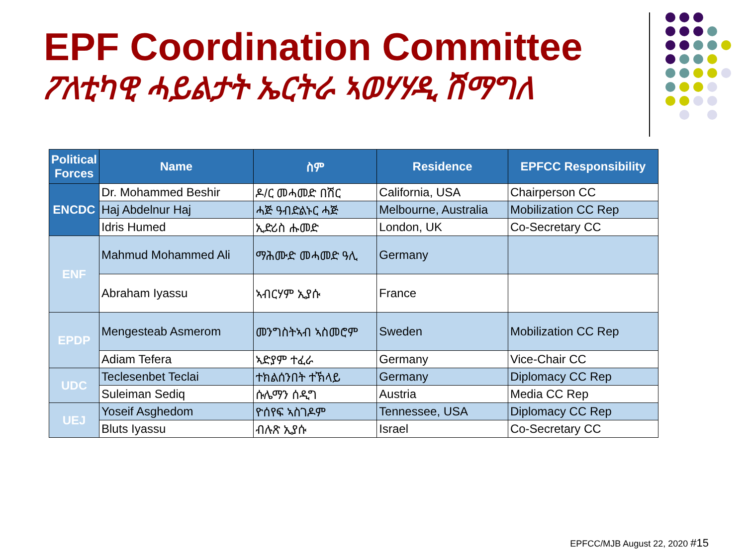EPF Coordination Committee
ፖለቲካዊ ሓይልታት ኤርትራ ኣወሃሃዲ ሽማግለ
| Political Forces | Name | ስም | Residence | EPFCC Responsibility |
| --- | --- | --- | --- | --- |
| ENCDC | Dr. Mohammed Beshir | ዶ/ር መሓመድ በሽር | California, USA | Chairperson CC |
| | Haj Abdelnur Haj | ሓጅ ዓብድልኑር ሓጅ | Melbourne, Australia | Mobilization CC Rep |
| | Idris Humed | ኢድሪስ ሑመድ | London, UK | Co-Secretary CC |
| ENF | Mahmud Mohammed Ali | ማሕሙድ መሓመድ ዓሊ | Germany | |
| | Abraham Iyassu | ኣብርሃም ኢያሱ | France | |
| EPDP | Mengesteab Asmerom | መንግስትኣብ ኣስመሮም | Sweden | Mobilization CC Rep |
| | Adiam Tefera | ኣድያም ተፈራ | Germany | Vice-Chair CC |
| UDC | Teclesenbet Teclai | ተክልሰንበት ተኽላይ | Germany | Diplomacy CC Rep |
| | Suleiman Sediq | ሱሌማን ሰዲግ | Austria | Media CC Rep |
| UEJ | Yoseif Asghedom | ዮሰየፍ ኣስገዶም | Tennessee, USA | Diplomacy CC Rep |
| | Bluts Iyassu | ብሉጽ ኢያሱ | Israel | Co-Secretary CC |
EPFCC/MJB August 22, 2020 #15